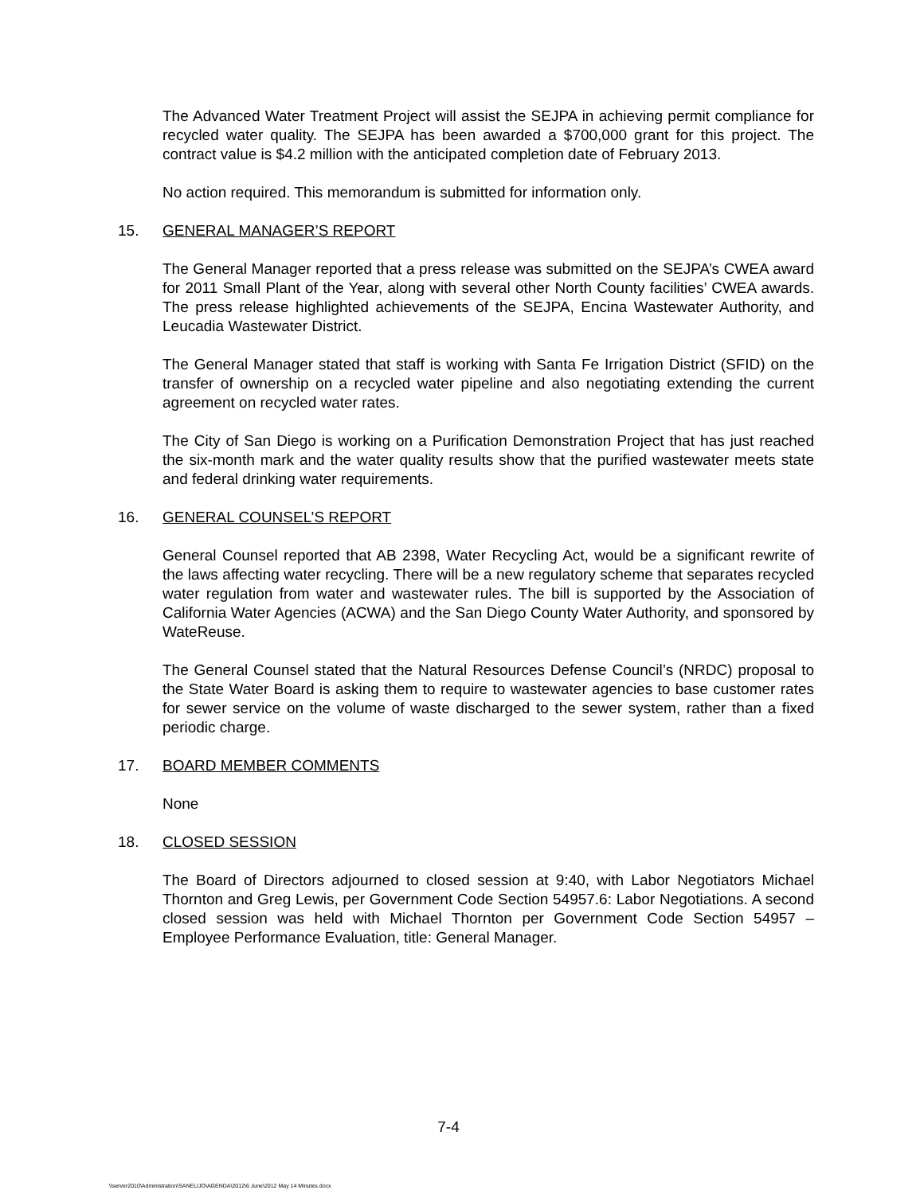The Advanced Water Treatment Project will assist the SEJPA in achieving permit compliance for recycled water quality. The SEJPA has been awarded a $700,000 grant for this project. The contract value is $4.2 million with the anticipated completion date of February 2013.
No action required. This memorandum is submitted for information only.
15. GENERAL MANAGER’S REPORT
The General Manager reported that a press release was submitted on the SEJPA’s CWEA award for 2011 Small Plant of the Year, along with several other North County facilities’ CWEA awards. The press release highlighted achievements of the SEJPA, Encina Wastewater Authority, and Leucadia Wastewater District.
The General Manager stated that staff is working with Santa Fe Irrigation District (SFID) on the transfer of ownership on a recycled water pipeline and also negotiating extending the current agreement on recycled water rates.
The City of San Diego is working on a Purification Demonstration Project that has just reached the six-month mark and the water quality results show that the purified wastewater meets state and federal drinking water requirements.
16. GENERAL COUNSEL’S REPORT
General Counsel reported that AB 2398, Water Recycling Act, would be a significant rewrite of the laws affecting water recycling. There will be a new regulatory scheme that separates recycled water regulation from water and wastewater rules. The bill is supported by the Association of California Water Agencies (ACWA) and the San Diego County Water Authority, and sponsored by WateReuse.
The General Counsel stated that the Natural Resources Defense Council’s (NRDC) proposal to the State Water Board is asking them to require to wastewater agencies to base customer rates for sewer service on the volume of waste discharged to the sewer system, rather than a fixed periodic charge.
17. BOARD MEMBER COMMENTS
None
18. CLOSED SESSION
The Board of Directors adjourned to closed session at 9:40, with Labor Negotiators Michael Thornton and Greg Lewis, per Government Code Section 54957.6: Labor Negotiations. A second closed session was held with Michael Thornton per Government Code Section 54957 – Employee Performance Evaluation, title: General Manager.
7-4
\\server2010\Administration\SANELIJO\AGENDA\2012\6 June\2012 May 14 Minutes.docx